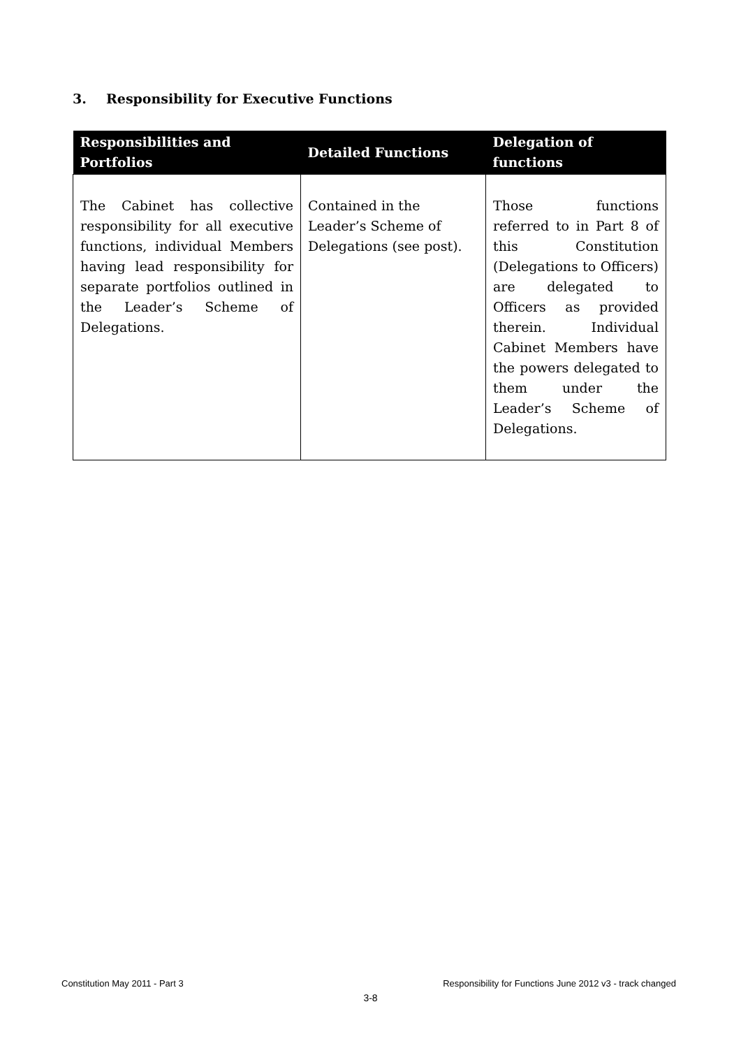3. Responsibility for Executive Functions
| Responsibilities and Portfolios | Detailed Functions | Delegation of functions |
| --- | --- | --- |
| The Cabinet has collective responsibility for all executive functions, individual Members having lead responsibility for separate portfolios outlined in the Leader’s Scheme of Delegations. | Contained in the Leader’s Scheme of Delegations (see post). | Those functions referred to in Part 8 of this Constitution (Delegations to Officers) are delegated to Officers as provided therein. Individual Cabinet Members have the powers delegated to them under the Leader’s Scheme of Delegations. |
Constitution May 2011 - Part 3 Responsibility for Functions June 2012 v3 - track changed
3-8